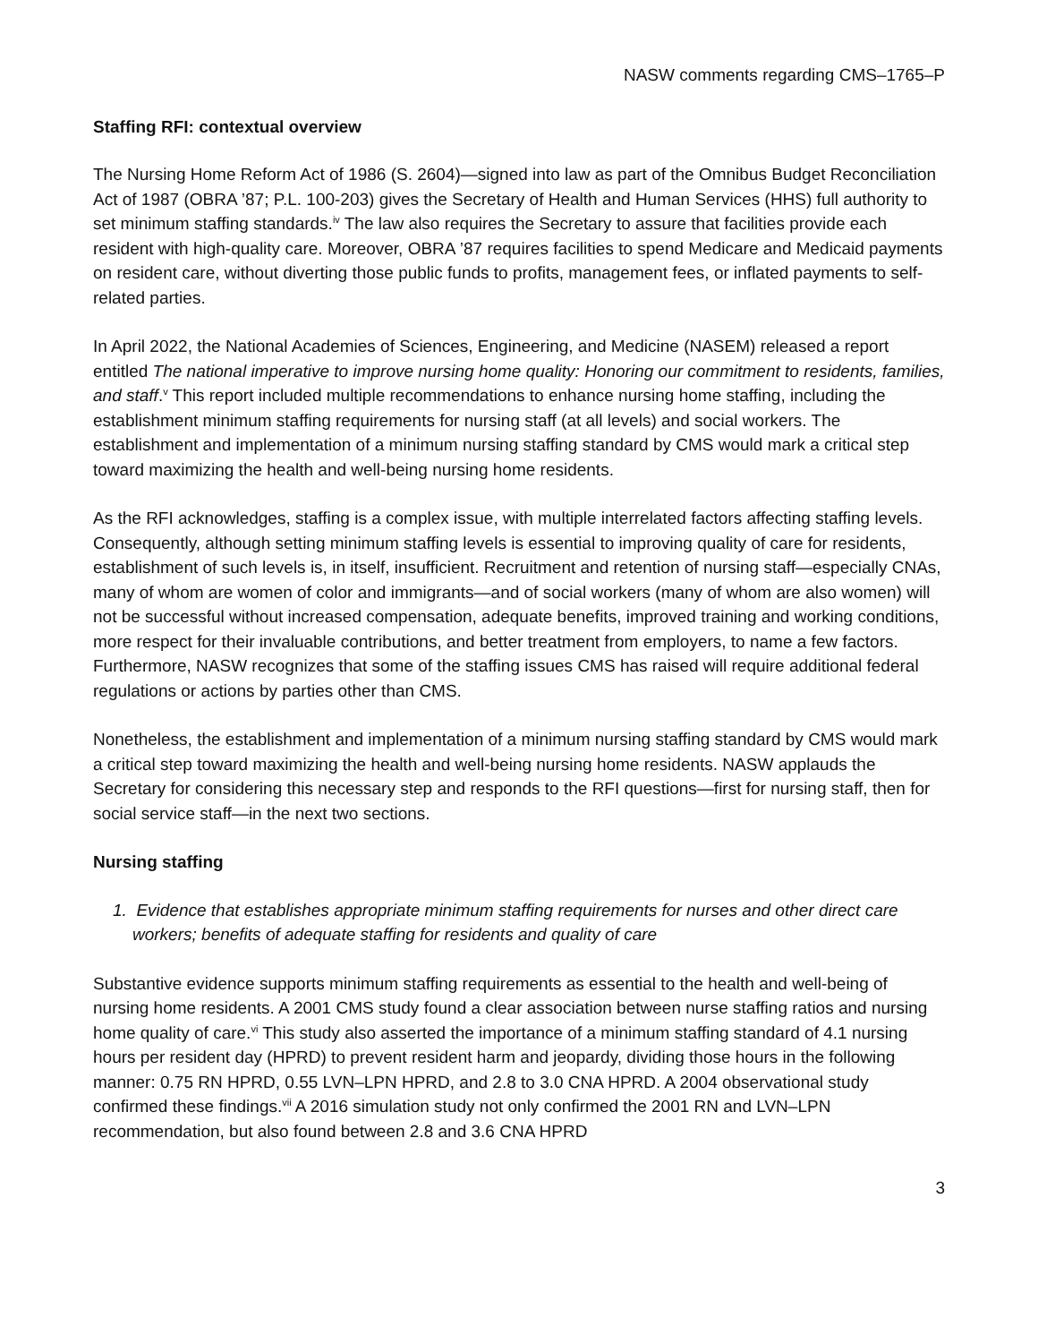NASW comments regarding CMS–1765–P
Staffing RFI: contextual overview
The Nursing Home Reform Act of 1986 (S. 2604)—signed into law as part of the Omnibus Budget Reconciliation Act of 1987 (OBRA ’87; P.L. 100-203) gives the Secretary of Health and Human Services (HHS) full authority to set minimum staffing standards.<sup>iv</sup> The law also requires the Secretary to assure that facilities provide each resident with high-quality care. Moreover, OBRA ’87 requires facilities to spend Medicare and Medicaid payments on resident care, without diverting those public funds to profits, management fees, or inflated payments to self-related parties.
In April 2022, the National Academies of Sciences, Engineering, and Medicine (NASEM) released a report entitled The national imperative to improve nursing home quality: Honoring our commitment to residents, families, and staff.<sup>v</sup> This report included multiple recommendations to enhance nursing home staffing, including the establishment minimum staffing requirements for nursing staff (at all levels) and social workers. The establishment and implementation of a minimum nursing staffing standard by CMS would mark a critical step toward maximizing the health and well-being nursing home residents.
As the RFI acknowledges, staffing is a complex issue, with multiple interrelated factors affecting staffing levels. Consequently, although setting minimum staffing levels is essential to improving quality of care for residents, establishment of such levels is, in itself, insufficient. Recruitment and retention of nursing staff—especially CNAs, many of whom are women of color and immigrants—and of social workers (many of whom are also women) will not be successful without increased compensation, adequate benefits, improved training and working conditions, more respect for their invaluable contributions, and better treatment from employers, to name a few factors. Furthermore, NASW recognizes that some of the staffing issues CMS has raised will require additional federal regulations or actions by parties other than CMS.
Nonetheless, the establishment and implementation of a minimum nursing staffing standard by CMS would mark a critical step toward maximizing the health and well-being nursing home residents. NASW applauds the Secretary for considering this necessary step and responds to the RFI questions—first for nursing staff, then for social service staff—in the next two sections.
Nursing staffing
1. Evidence that establishes appropriate minimum staffing requirements for nurses and other direct care workers; benefits of adequate staffing for residents and quality of care
Substantive evidence supports minimum staffing requirements as essential to the health and well-being of nursing home residents. A 2001 CMS study found a clear association between nurse staffing ratios and nursing home quality of care.<sup>vi</sup> This study also asserted the importance of a minimum staffing standard of 4.1 nursing hours per resident day (HPRD) to prevent resident harm and jeopardy, dividing those hours in the following manner: 0.75 RN HPRD, 0.55 LVN–LPN HPRD, and 2.8 to 3.0 CNA HPRD. A 2004 observational study confirmed these findings.<sup>vii</sup> A 2016 simulation study not only confirmed the 2001 RN and LVN–LPN recommendation, but also found between 2.8 and 3.6 CNA HPRD
3